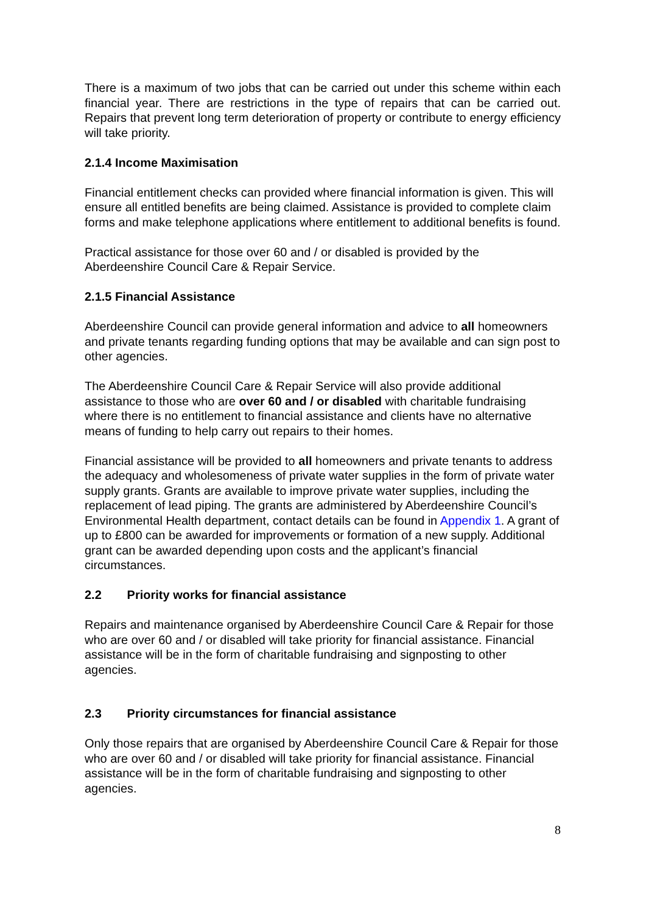There is a maximum of two jobs that can be carried out under this scheme within each financial year. There are restrictions in the type of repairs that can be carried out. Repairs that prevent long term deterioration of property or contribute to energy efficiency will take priority.
2.1.4 Income Maximisation
Financial entitlement checks can provided where financial information is given. This will ensure all entitled benefits are being claimed. Assistance is provided to complete claim forms and make telephone applications where entitlement to additional benefits is found.
Practical assistance for those over 60 and / or disabled is provided by the Aberdeenshire Council Care & Repair Service.
2.1.5 Financial Assistance
Aberdeenshire Council can provide general information and advice to all homeowners and private tenants regarding funding options that may be available and can sign post to other agencies.
The Aberdeenshire Council Care & Repair Service will also provide additional assistance to those who are over 60 and / or disabled with charitable fundraising where there is no entitlement to financial assistance and clients have no alternative means of funding to help carry out repairs to their homes.
Financial assistance will be provided to all homeowners and private tenants to address the adequacy and wholesomeness of private water supplies in the form of private water supply grants. Grants are available to improve private water supplies, including the replacement of lead piping. The grants are administered by Aberdeenshire Council’s Environmental Health department, contact details can be found in Appendix 1. A grant of up to £800 can be awarded for improvements or formation of a new supply. Additional grant can be awarded depending upon costs and the applicant’s financial circumstances.
2.2 Priority works for financial assistance
Repairs and maintenance organised by Aberdeenshire Council Care & Repair for those who are over 60 and / or disabled will take priority for financial assistance. Financial assistance will be in the form of charitable fundraising and signposting to other agencies.
2.3 Priority circumstances for financial assistance
Only those repairs that are organised by Aberdeenshire Council Care & Repair for those who are over 60 and / or disabled will take priority for financial assistance. Financial assistance will be in the form of charitable fundraising and signposting to other agencies.
8